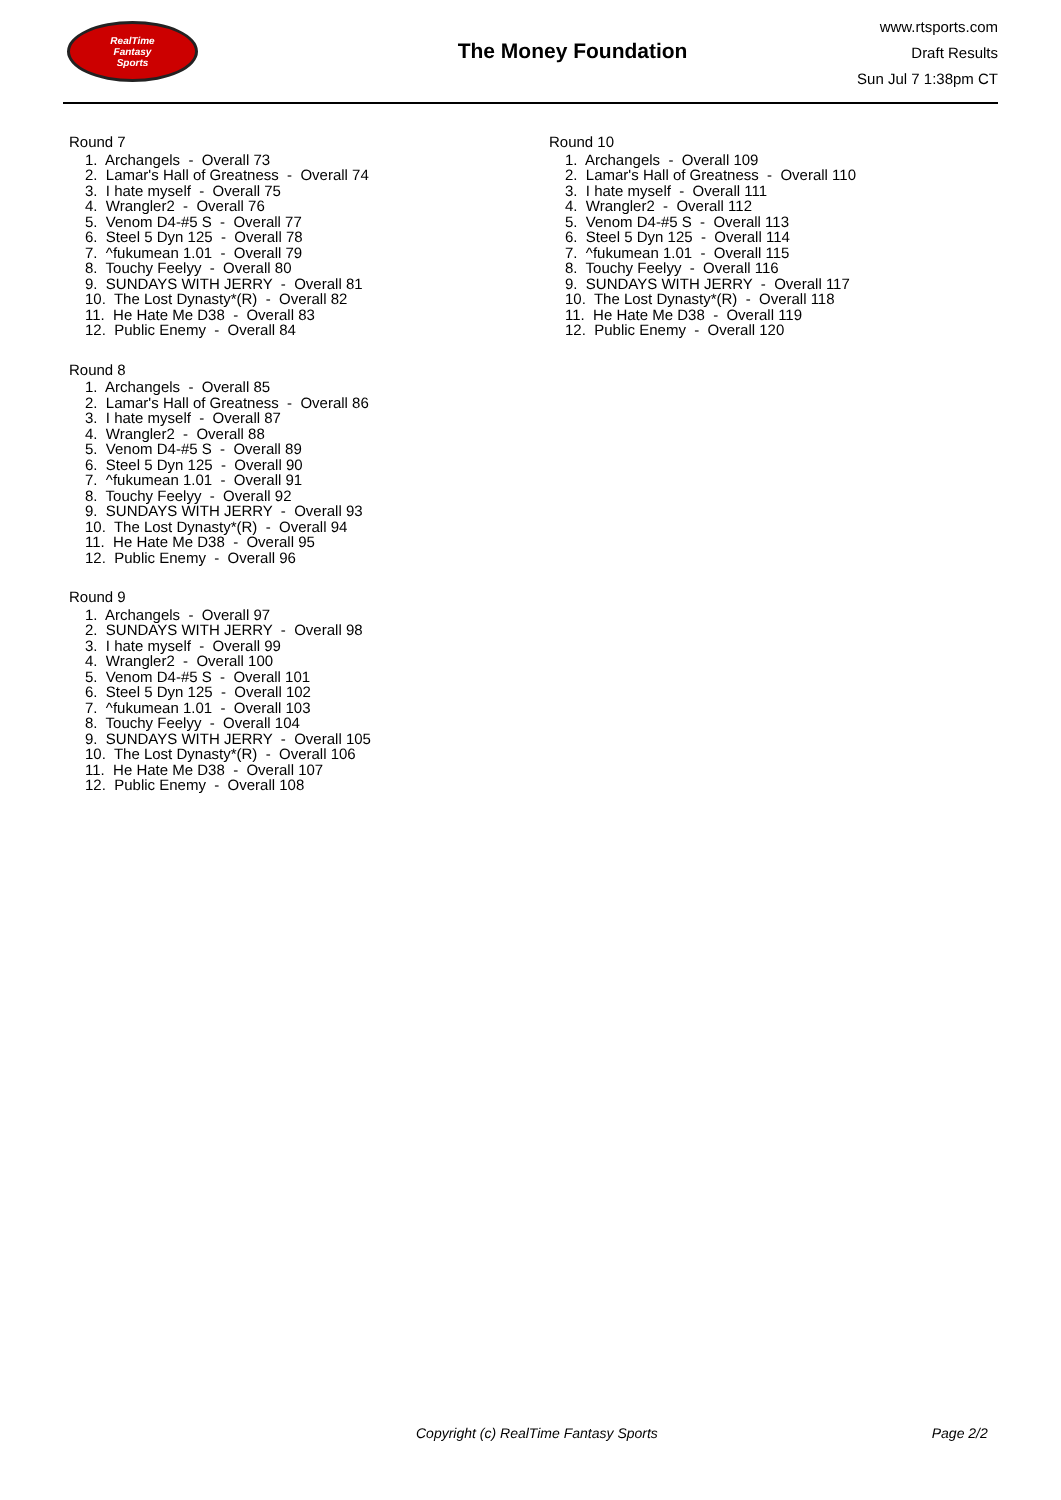RealTime
Fantasy
Sports
The Money Foundation
www.rtsports.com
Draft Results
Sun Jul 7 1:38pm CT
Round 7
1. Archangels - Overall 73
2. Lamar's Hall of Greatness - Overall 74
3. I hate myself - Overall 75
4. Wrangler2 - Overall 76
5. Venom D4-#5 S - Overall 77
6. Steel 5 Dyn 125 - Overall 78
7. ^fukumean 1.01 - Overall 79
8. Touchy Feelyy - Overall 80
9. SUNDAYS WITH JERRY - Overall 81
10. The Lost Dynasty*(R) - Overall 82
11. He Hate Me D38 - Overall 83
12. Public Enemy - Overall 84
Round 8
1. Archangels - Overall 85
2. Lamar's Hall of Greatness - Overall 86
3. I hate myself - Overall 87
4. Wrangler2 - Overall 88
5. Venom D4-#5 S - Overall 89
6. Steel 5 Dyn 125 - Overall 90
7. ^fukumean 1.01 - Overall 91
8. Touchy Feelyy - Overall 92
9. SUNDAYS WITH JERRY - Overall 93
10. The Lost Dynasty*(R) - Overall 94
11. He Hate Me D38 - Overall 95
12. Public Enemy - Overall 96
Round 9
1. Archangels - Overall 97
2. SUNDAYS WITH JERRY - Overall 98
3. I hate myself - Overall 99
4. Wrangler2 - Overall 100
5. Venom D4-#5 S - Overall 101
6. Steel 5 Dyn 125 - Overall 102
7. ^fukumean 1.01 - Overall 103
8. Touchy Feelyy - Overall 104
9. SUNDAYS WITH JERRY - Overall 105
10. The Lost Dynasty*(R) - Overall 106
11. He Hate Me D38 - Overall 107
12. Public Enemy - Overall 108
Round 10
1. Archangels - Overall 109
2. Lamar's Hall of Greatness - Overall 110
3. I hate myself - Overall 111
4. Wrangler2 - Overall 112
5. Venom D4-#5 S - Overall 113
6. Steel 5 Dyn 125 - Overall 114
7. ^fukumean 1.01 - Overall 115
8. Touchy Feelyy - Overall 116
9. SUNDAYS WITH JERRY - Overall 117
10. The Lost Dynasty*(R) - Overall 118
11. He Hate Me D38 - Overall 119
12. Public Enemy - Overall 120
Copyright (c) RealTime Fantasy Sports Page 2/2